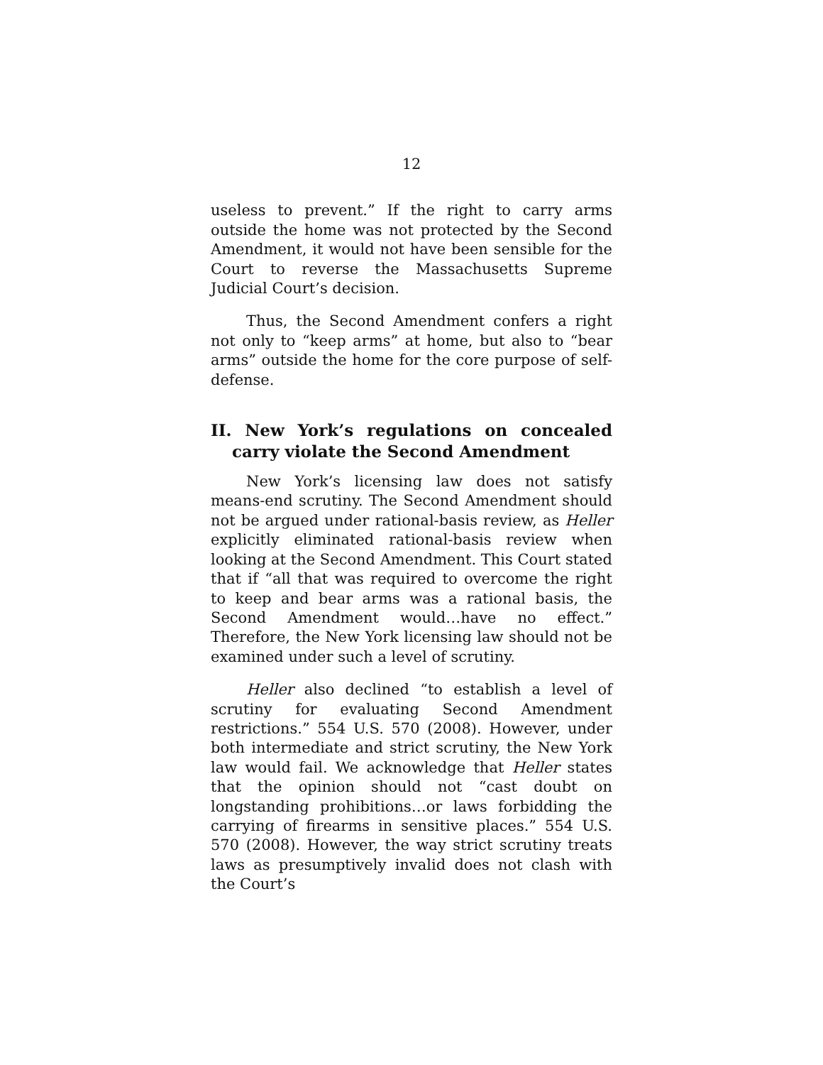12
useless to prevent.” If the right to carry arms outside the home was not protected by the Second Amendment, it would not have been sensible for the Court to reverse the Massachusetts Supreme Judicial Court’s decision.
Thus, the Second Amendment confers a right not only to “keep arms” at home, but also to “bear arms” outside the home for the core purpose of self-defense.
II. New York’s regulations on concealed carry violate the Second Amendment
New York’s licensing law does not satisfy means-end scrutiny. The Second Amendment should not be argued under rational-basis review, as Heller explicitly eliminated rational-basis review when looking at the Second Amendment. This Court stated that if “all that was required to overcome the right to keep and bear arms was a rational basis, the Second Amendment would…have no effect.” Therefore, the New York licensing law should not be examined under such a level of scrutiny.
Heller also declined “to establish a level of scrutiny for evaluating Second Amendment restrictions.” 554 U.S. 570 (2008). However, under both intermediate and strict scrutiny, the New York law would fail. We acknowledge that Heller states that the opinion should not “cast doubt on longstanding prohibitions…or laws forbidding the carrying of firearms in sensitive places.” 554 U.S. 570 (2008). However, the way strict scrutiny treats laws as presumptively invalid does not clash with the Court’s